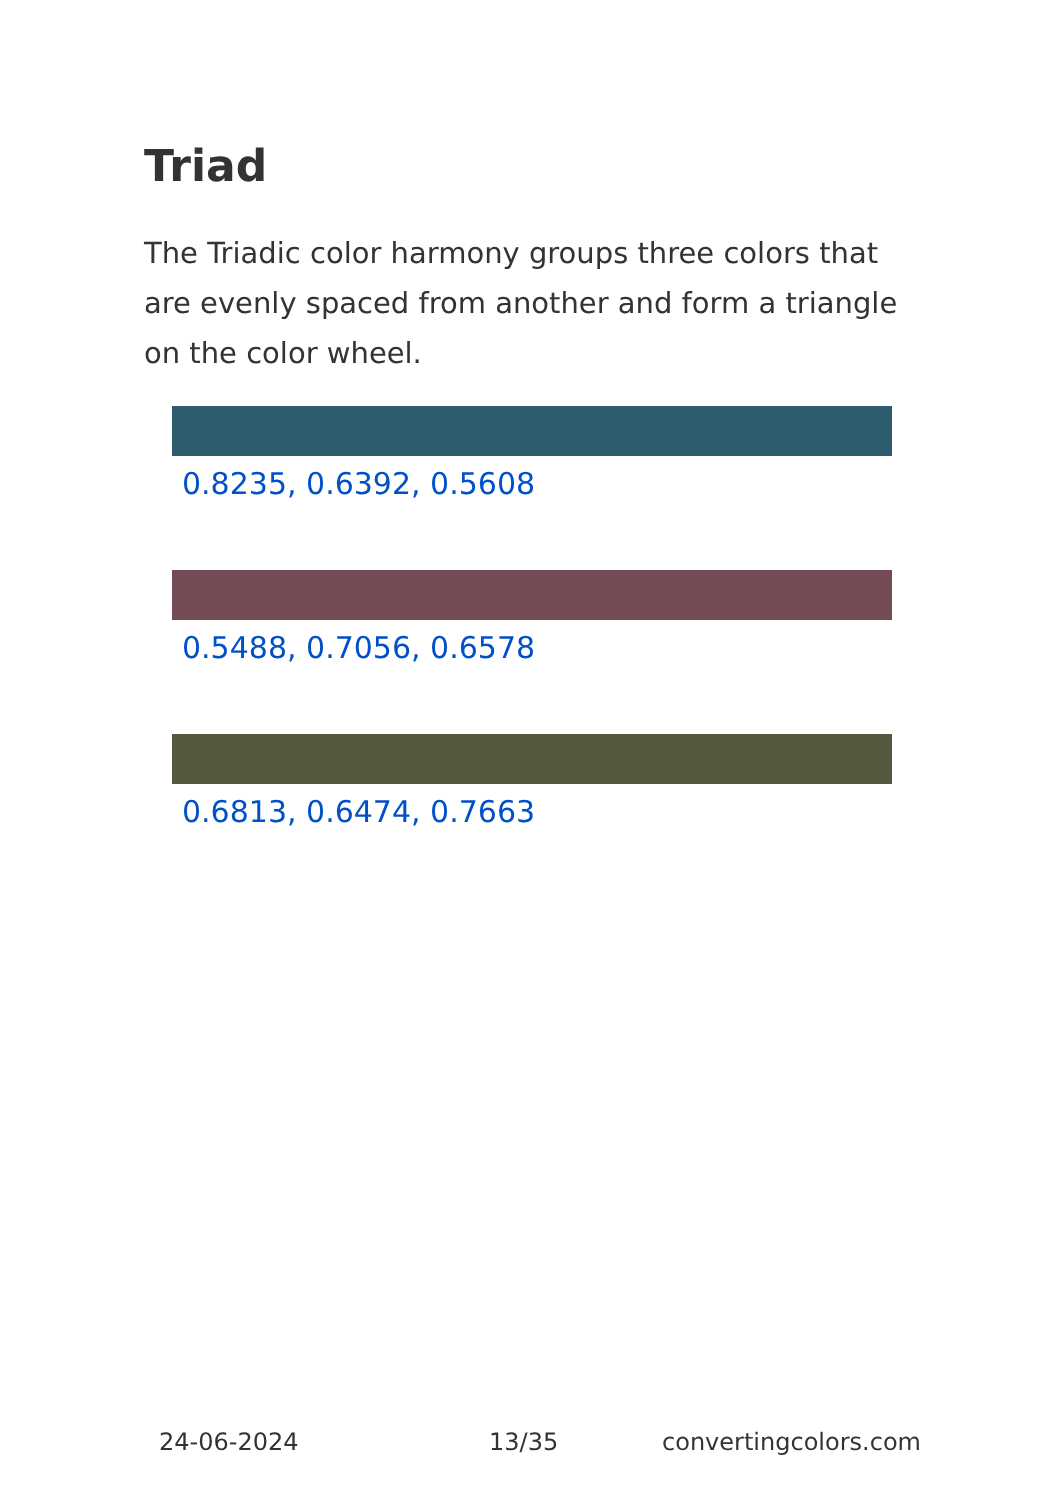Triad
The Triadic color harmony groups three colors that are evenly spaced from another and form a triangle on the color wheel.
0.8235, 0.6392, 0.5608
0.5488, 0.7056, 0.6578
0.6813, 0.6474, 0.7663
24-06-2024 13/35 convertingcolors.com